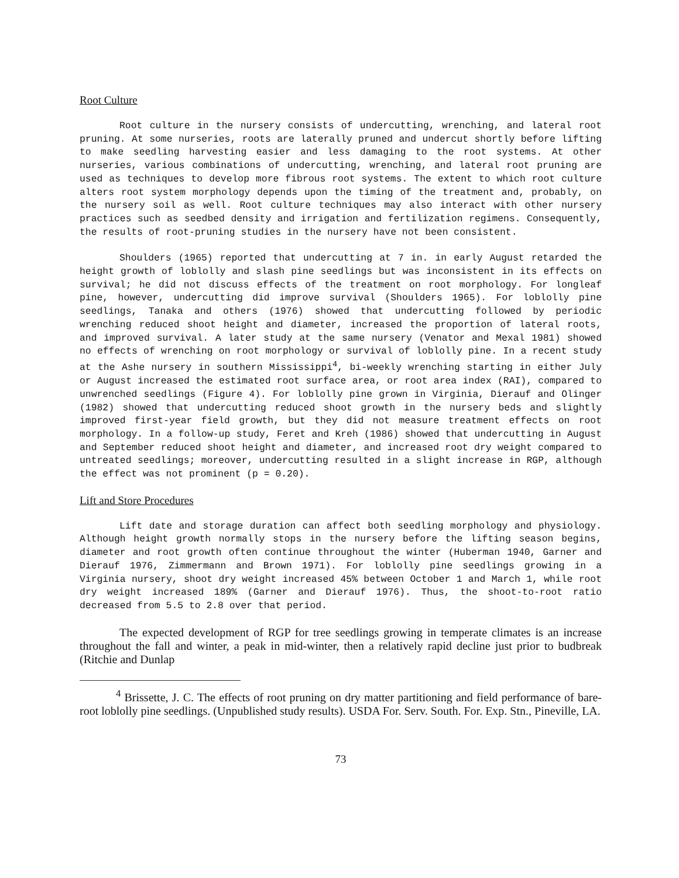Root Culture
Root culture in the nursery consists of undercutting, wrenching, and lateral root pruning. At some nurseries, roots are laterally pruned and undercut shortly before lifting to make seedling harvesting easier and less damaging to the root systems. At other nurseries, various combinations of undercutting, wrenching, and lateral root pruning are used as techniques to develop more fibrous root systems. The extent to which root culture alters root system morphology depends upon the timing of the treatment and, probably, on the nursery soil as well. Root culture techniques may also interact with other nursery practices such as seedbed density and irrigation and fertilization regimens. Consequently, the results of root-pruning studies in the nursery have not been consistent.
Shoulders (1965) reported that undercutting at 7 in. in early August retarded the height growth of loblolly and slash pine seedlings but was inconsistent in its effects on survival; he did not discuss effects of the treatment on root morphology. For longleaf pine, however, undercutting did improve survival (Shoulders 1965). For loblolly pine seedlings, Tanaka and others (1976) showed that undercutting followed by periodic wrenching reduced shoot height and diameter, increased the proportion of lateral roots, and improved survival. A later study at the same nursery (Venator and Mexal 1981) showed no effects of wrenching on root morphology or survival of loblolly pine. In a recent study at the Ashe nursery in southern Mississippi<sup>4</sup>, bi-weekly wrenching starting in either July or August increased the estimated root surface area, or root area index (RAI), compared to unwrenched seedlings (Figure 4). For loblolly pine grown in Virginia, Dierauf and Olinger (1982) showed that undercutting reduced shoot growth in the nursery beds and slightly improved first-year field growth, but they did not measure treatment effects on root morphology. In a follow-up study, Feret and Kreh (1986) showed that undercutting in August and September reduced shoot height and diameter, and increased root dry weight compared to untreated seedlings; moreover, undercutting resulted in a slight increase in RGP, although the effect was not prominent (p = 0.20).
Lift and Store Procedures
Lift date and storage duration can affect both seedling morphology and physiology. Although height growth normally stops in the nursery before the lifting season begins, diameter and root growth often continue throughout the winter (Huberman 1940, Garner and Dierauf 1976, Zimmermann and Brown 1971). For loblolly pine seedlings growing in a Virginia nursery, shoot dry weight increased 45% between October 1 and March 1, while root dry weight increased 189% (Garner and Dierauf 1976). Thus, the shoot-to-root ratio decreased from 5.5 to 2.8 over that period.
The expected development of RGP for tree seedlings growing in temperate climates is an increase throughout the fall and winter, a peak in mid-winter, then a relatively rapid decline just prior to budbreak (Ritchie and Dunlap
<sup>4</sup> Brissette, J. C. The effects of root pruning on dry matter partitioning and field performance of bare-root loblolly pine seedlings. (Unpublished study results). USDA For. Serv. South. For. Exp. Stn., Pineville, LA.
73